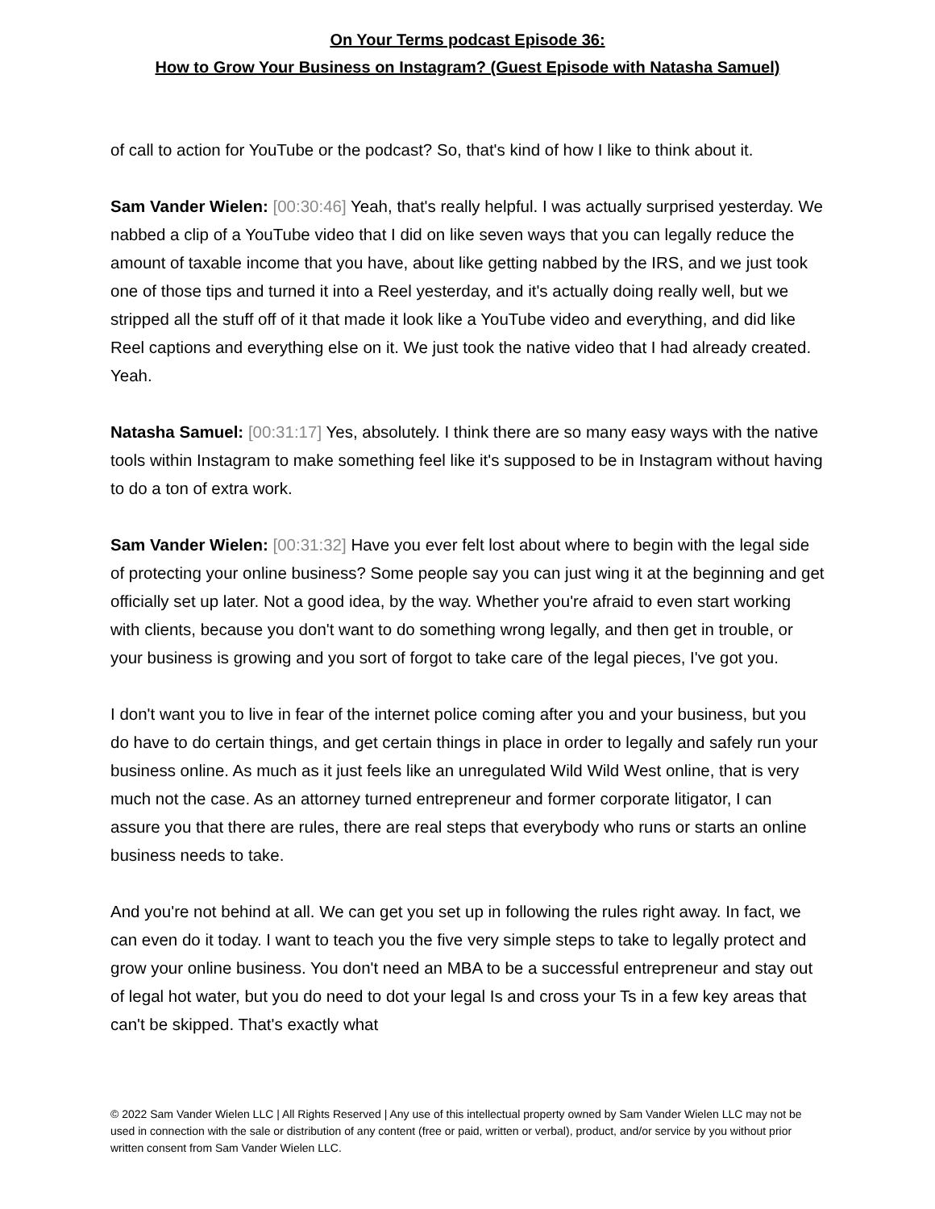On Your Terms podcast Episode 36:
How to Grow Your Business on Instagram? (Guest Episode with Natasha Samuel)
of call to action for YouTube or the podcast? So, that's kind of how I like to think about it.
Sam Vander Wielen: [00:30:46] Yeah, that's really helpful. I was actually surprised yesterday. We nabbed a clip of a YouTube video that I did on like seven ways that you can legally reduce the amount of taxable income that you have, about like getting nabbed by the IRS, and we just took one of those tips and turned it into a Reel yesterday, and it's actually doing really well, but we stripped all the stuff off of it that made it look like a YouTube video and everything, and did like Reel captions and everything else on it. We just took the native video that I had already created. Yeah.
Natasha Samuel: [00:31:17] Yes, absolutely. I think there are so many easy ways with the native tools within Instagram to make something feel like it's supposed to be in Instagram without having to do a ton of extra work.
Sam Vander Wielen: [00:31:32] Have you ever felt lost about where to begin with the legal side of protecting your online business? Some people say you can just wing it at the beginning and get officially set up later. Not a good idea, by the way. Whether you're afraid to even start working with clients, because you don't want to do something wrong legally, and then get in trouble, or your business is growing and you sort of forgot to take care of the legal pieces, I've got you.
I don't want you to live in fear of the internet police coming after you and your business, but you do have to do certain things, and get certain things in place in order to legally and safely run your business online. As much as it just feels like an unregulated Wild Wild West online, that is very much not the case. As an attorney turned entrepreneur and former corporate litigator, I can assure you that there are rules, there are real steps that everybody who runs or starts an online business needs to take.
And you're not behind at all. We can get you set up in following the rules right away. In fact, we can even do it today. I want to teach you the five very simple steps to take to legally protect and grow your online business. You don't need an MBA to be a successful entrepreneur and stay out of legal hot water, but you do need to dot your legal Is and cross your Ts in a few key areas that can't be skipped. That's exactly what
© 2022 Sam Vander Wielen LLC | All Rights Reserved | Any use of this intellectual property owned by Sam Vander Wielen LLC may not be used in connection with the sale or distribution of any content (free or paid, written or verbal), product, and/or service by you without prior written consent from Sam Vander Wielen LLC.